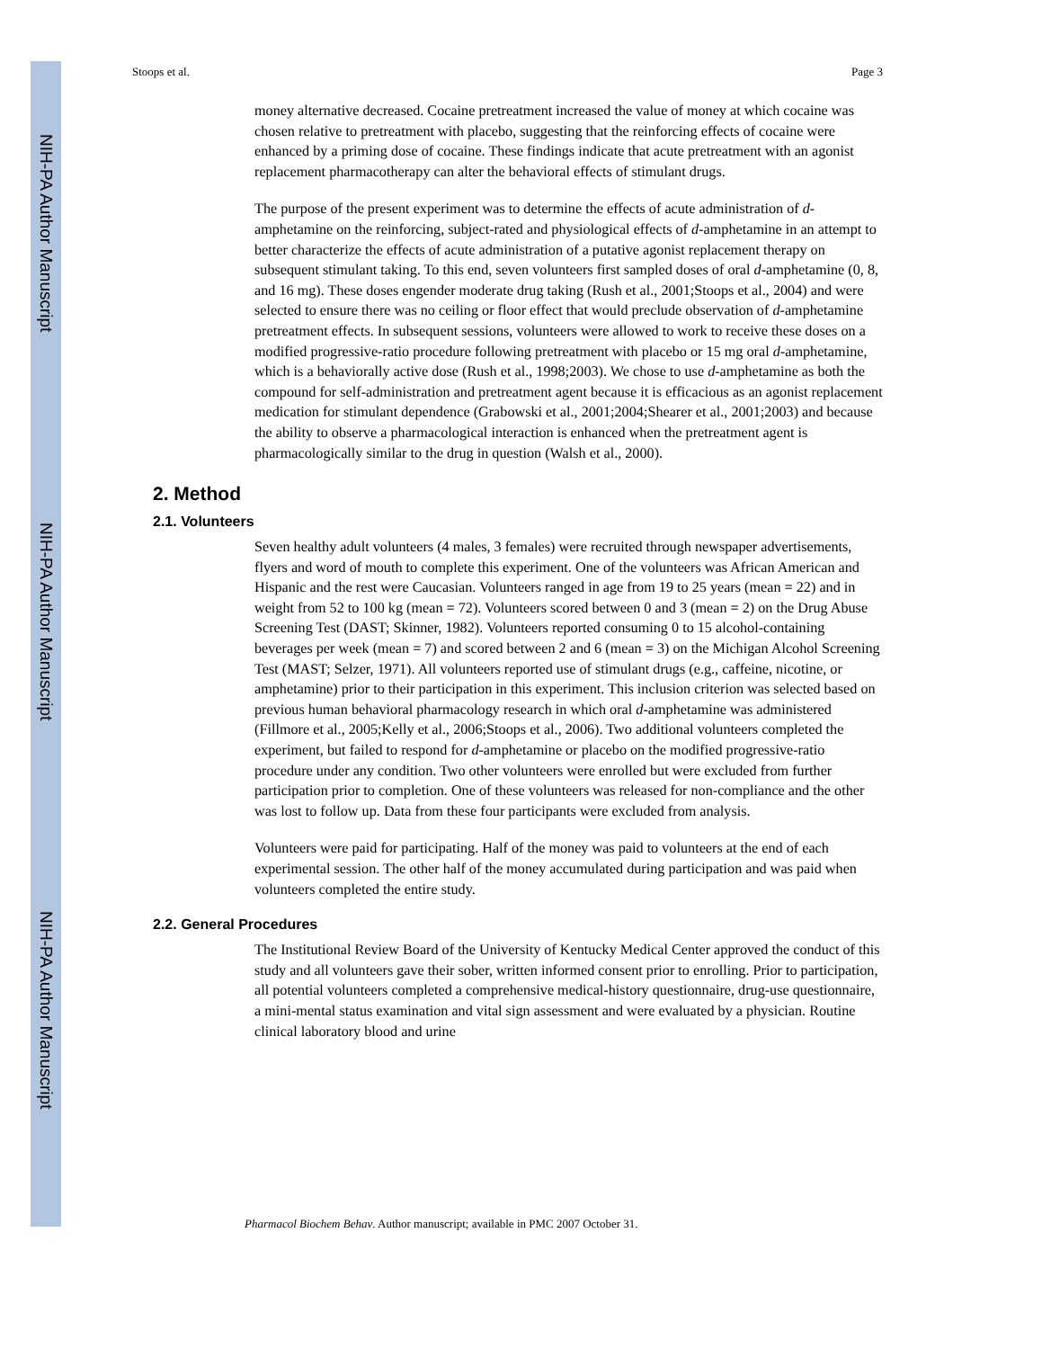NIH-PA Author Manuscript
NIH-PA Author Manuscript
NIH-PA Author Manuscript
Stoops et al. Page 3
money alternative decreased. Cocaine pretreatment increased the value of money at which cocaine was chosen relative to pretreatment with placebo, suggesting that the reinforcing effects of cocaine were enhanced by a priming dose of cocaine. These findings indicate that acute pretreatment with an agonist replacement pharmacotherapy can alter the behavioral effects of stimulant drugs.
The purpose of the present experiment was to determine the effects of acute administration of d-amphetamine on the reinforcing, subject-rated and physiological effects of d-amphetamine in an attempt to better characterize the effects of acute administration of a putative agonist replacement therapy on subsequent stimulant taking. To this end, seven volunteers first sampled doses of oral d-amphetamine (0, 8, and 16 mg). These doses engender moderate drug taking (Rush et al., 2001;Stoops et al., 2004) and were selected to ensure there was no ceiling or floor effect that would preclude observation of d-amphetamine pretreatment effects. In subsequent sessions, volunteers were allowed to work to receive these doses on a modified progressive-ratio procedure following pretreatment with placebo or 15 mg oral d-amphetamine, which is a behaviorally active dose (Rush et al., 1998;2003). We chose to use d-amphetamine as both the compound for self-administration and pretreatment agent because it is efficacious as an agonist replacement medication for stimulant dependence (Grabowski et al., 2001;2004;Shearer et al., 2001;2003) and because the ability to observe a pharmacological interaction is enhanced when the pretreatment agent is pharmacologically similar to the drug in question (Walsh et al., 2000).
2. Method
2.1. Volunteers
Seven healthy adult volunteers (4 males, 3 females) were recruited through newspaper advertisements, flyers and word of mouth to complete this experiment. One of the volunteers was African American and Hispanic and the rest were Caucasian. Volunteers ranged in age from 19 to 25 years (mean = 22) and in weight from 52 to 100 kg (mean = 72). Volunteers scored between 0 and 3 (mean = 2) on the Drug Abuse Screening Test (DAST; Skinner, 1982). Volunteers reported consuming 0 to 15 alcohol-containing beverages per week (mean = 7) and scored between 2 and 6 (mean = 3) on the Michigan Alcohol Screening Test (MAST; Selzer, 1971). All volunteers reported use of stimulant drugs (e.g., caffeine, nicotine, or amphetamine) prior to their participation in this experiment. This inclusion criterion was selected based on previous human behavioral pharmacology research in which oral d-amphetamine was administered (Fillmore et al., 2005;Kelly et al., 2006;Stoops et al., 2006). Two additional volunteers completed the experiment, but failed to respond for d-amphetamine or placebo on the modified progressive-ratio procedure under any condition. Two other volunteers were enrolled but were excluded from further participation prior to completion. One of these volunteers was released for non-compliance and the other was lost to follow up. Data from these four participants were excluded from analysis.
Volunteers were paid for participating. Half of the money was paid to volunteers at the end of each experimental session. The other half of the money accumulated during participation and was paid when volunteers completed the entire study.
2.2. General Procedures
The Institutional Review Board of the University of Kentucky Medical Center approved the conduct of this study and all volunteers gave their sober, written informed consent prior to enrolling. Prior to participation, all potential volunteers completed a comprehensive medical-history questionnaire, drug-use questionnaire, a mini-mental status examination and vital sign assessment and were evaluated by a physician. Routine clinical laboratory blood and urine
Pharmacol Biochem Behav. Author manuscript; available in PMC 2007 October 31.